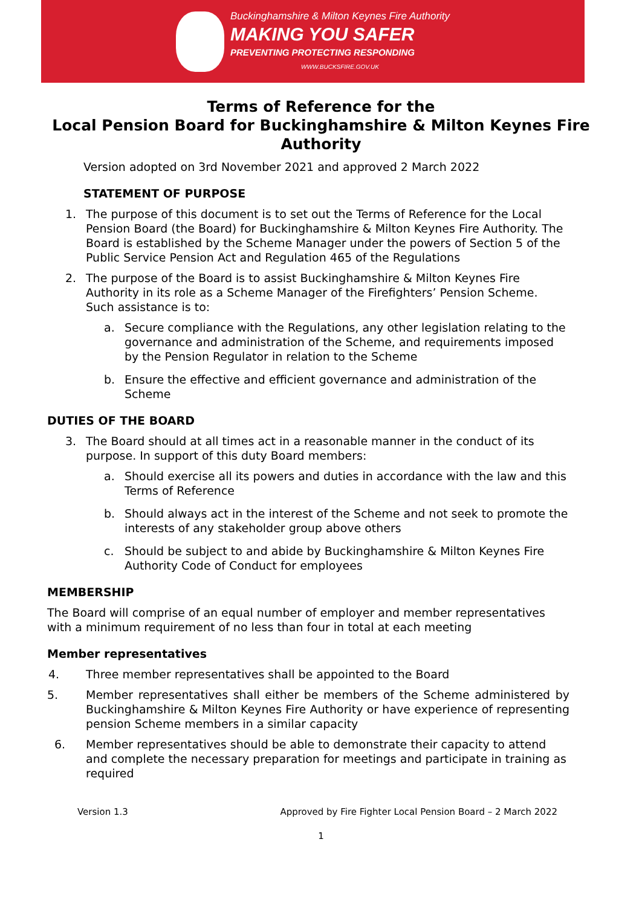Buckinghamshire & Milton Keynes Fire Authority
MAKING YOU SAFER
PREVENTING PROTECTING RESPONDING
WWW.BUCKSFIRE.GOV.UK
Terms of Reference for the
Local Pension Board for Buckinghamshire & Milton Keynes Fire Authority
Version adopted on 3rd November 2021 and approved 2 March 2022
STATEMENT OF PURPOSE
1. The purpose of this document is to set out the Terms of Reference for the Local Pension Board (the Board) for Buckinghamshire & Milton Keynes Fire Authority. The Board is established by the Scheme Manager under the powers of Section 5 of the Public Service Pension Act and Regulation 465 of the Regulations
2. The purpose of the Board is to assist Buckinghamshire & Milton Keynes Fire Authority in its role as a Scheme Manager of the Firefighters’ Pension Scheme. Such assistance is to:
a. Secure compliance with the Regulations, any other legislation relating to the governance and administration of the Scheme, and requirements imposed by the Pension Regulator in relation to the Scheme
b. Ensure the effective and efficient governance and administration of the Scheme
DUTIES OF THE BOARD
3. The Board should at all times act in a reasonable manner in the conduct of its purpose. In support of this duty Board members:
a. Should exercise all its powers and duties in accordance with the law and this Terms of Reference
b. Should always act in the interest of the Scheme and not seek to promote the interests of any stakeholder group above others
c. Should be subject to and abide by Buckinghamshire & Milton Keynes Fire Authority Code of Conduct for employees
MEMBERSHIP
The Board will comprise of an equal number of employer and member representatives with a minimum requirement of no less than four in total at each meeting
Member representatives
4. Three member representatives shall be appointed to the Board
5. Member representatives shall either be members of the Scheme administered by Buckinghamshire & Milton Keynes Fire Authority or have experience of representing pension Scheme members in a similar capacity
6. Member representatives should be able to demonstrate their capacity to attend and complete the necessary preparation for meetings and participate in training as required
Version 1.3 Approved by Fire Fighter Local Pension Board – 2 March 2022
1